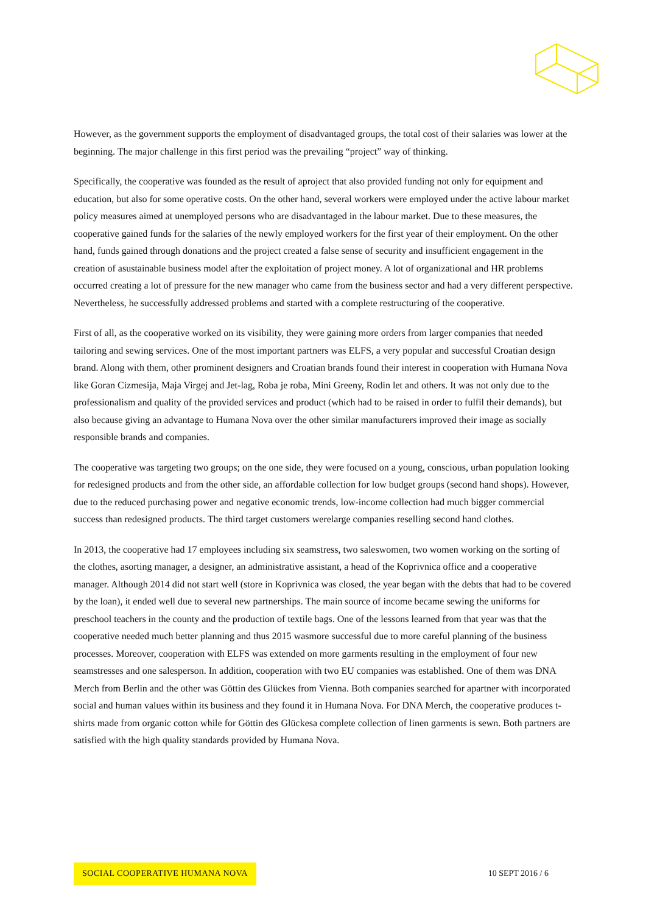However, as the government supports the employment of disadvantaged groups, the total cost of their salaries was lower at the beginning. The major challenge in this first period was the prevailing “project” way of thinking.
Specifically, the cooperative was founded as the result of aproject that also provided funding not only for equipment and education, but also for some operative costs. On the other hand, several workers were employed under the active labour market policy measures aimed at unemployed persons who are disadvantaged in the labour market. Due to these measures, the cooperative gained funds for the salaries of the newly employed workers for the first year of their employment. On the other hand, funds gained through donations and the project created a false sense of security and insufficient engagement in the creation of asustainable business model after the exploitation of project money. A lot of organizational and HR problems occurred creating a lot of pressure for the new manager who came from the business sector and had a very different perspective. Nevertheless, he successfully addressed problems and started with a complete restructuring of the cooperative.
First of all, as the cooperative worked on its visibility, they were gaining more orders from larger companies that needed tailoring and sewing services. One of the most important partners was ELFS, a very popular and successful Croatian design brand. Along with them, other prominent designers and Croatian brands found their interest in cooperation with Humana Nova like Goran Cizmesija, Maja Virgej and Jet-lag, Roba je roba, Mini Greeny, Rodin let and others. It was not only due to the professionalism and quality of the provided services and product (which had to be raised in order to fulfil their demands), but also because giving an advantage to Humana Nova over the other similar manufacturers improved their image as socially responsible brands and companies.
The cooperative was targeting two groups; on the one side, they were focused on a young, conscious, urban population looking for redesigned products and from the other side, an affordable collection for low budget groups (second hand shops). However, due to the reduced purchasing power and negative economic trends, low-income collection had much bigger commercial success than redesigned products. The third target customers werelarge companies reselling second hand clothes.
In 2013, the cooperative had 17 employees including six seamstress, two saleswomen, two women working on the sorting of the clothes, asorting manager, a designer, an administrative assistant, a head of the Koprivnica office and a cooperative manager. Although 2014 did not start well (store in Koprivnica was closed, the year began with the debts that had to be covered by the loan), it ended well due to several new partnerships. The main source of income became sewing the uniforms for preschool teachers in the county and the production of textile bags. One of the lessons learned from that year was that the cooperative needed much better planning and thus 2015 wasmore successful due to more careful planning of the business processes. Moreover, cooperation with ELFS was extended on more garments resulting in the employment of four new seamstresses and one salesperson. In addition, cooperation with two EU companies was established. One of them was DNA Merch from Berlin and the other was Göttin des Glückes from Vienna. Both companies searched for apartner with incorporated social and human values within its business and they found it in Humana Nova. For DNA Merch, the cooperative produces t-shirts made from organic cotton while for Göttin des Glückesa complete collection of linen garments is sewn. Both partners are satisfied with the high quality standards provided by Humana Nova.
SOCIAL COOPERATIVE HUMANA NOVA 10 SEPT 2016 / 6